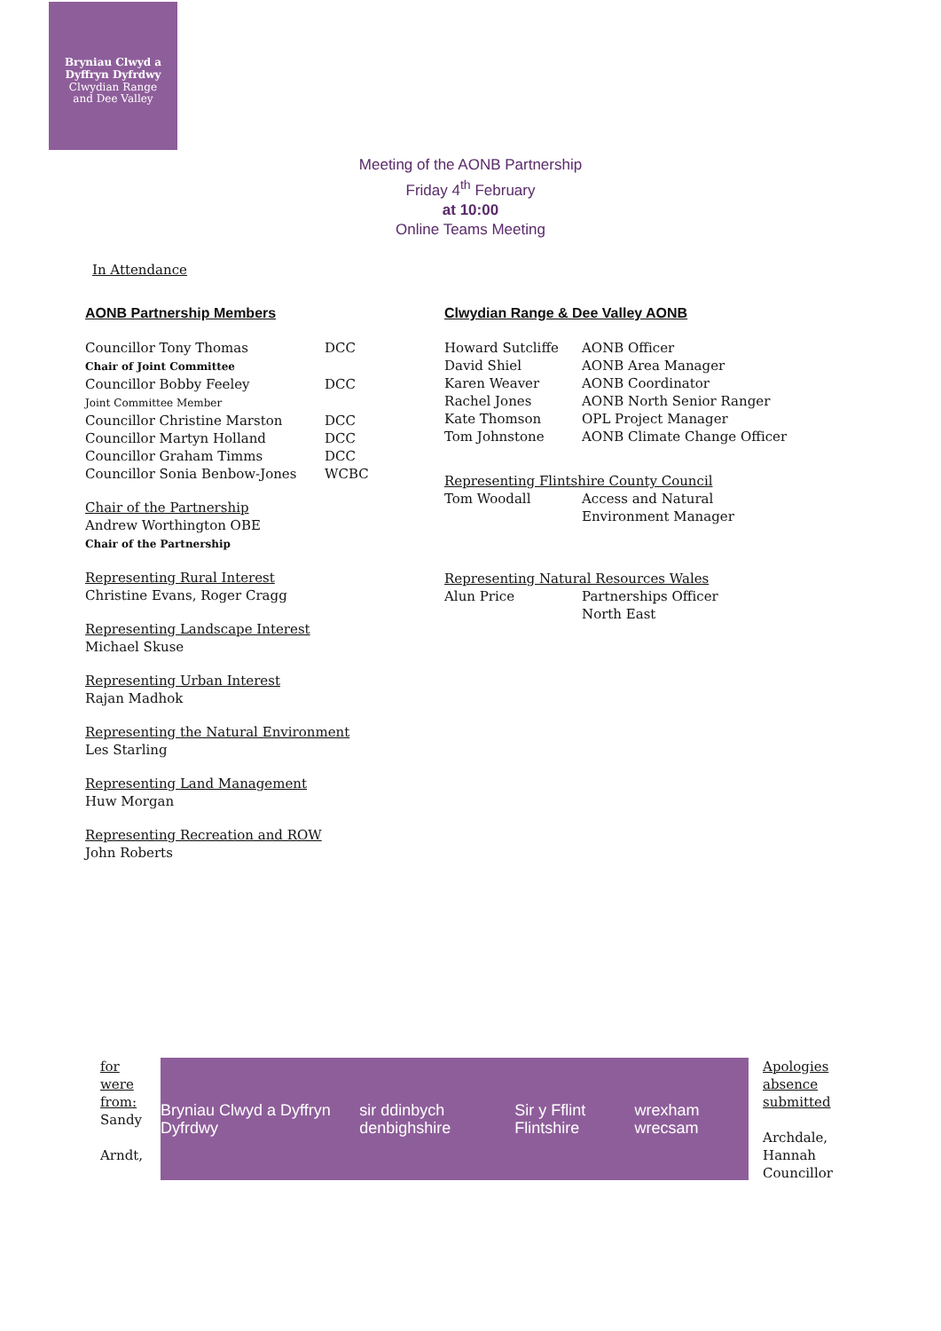Bryniau Clwyd a
Dyffryn Dyfrdwy
Clwydian Range
and Dee Valley
Meeting of the AONB Partnership
Friday 4<sup>th</sup> February
at 10:00
Online Teams Meeting
In Attendance
AONB Partnership Members
Councillor Tony Thomas DCC
Chair of Joint Committee
Councillor Bobby Feeley DCC
Joint Committee Member
Councillor Christine Marston DCC
Councillor Martyn Holland DCC
Councillor Graham Timms DCC
Councillor Sonia Benbow-Jones WCBC
Chair of the Partnership
Andrew Worthington OBE
Chair of the Partnership
Representing Rural Interest
Christine Evans, Roger Cragg
Representing Landscape Interest
Michael Skuse
Representing Urban Interest
Rajan Madhok
Representing the Natural Environment
Les Starling
Representing Land Management
Huw Morgan
Representing Recreation and ROW
John Roberts
Clwydian Range & Dee Valley AONB
Howard Sutcliffe AONB Officer
David Shiel AONB Area Manager
Karen Weaver AONB Coordinator
Rachel Jones AONB North Senior Ranger
Kate Thomson OPL Project Manager
Tom Johnstone AONB Climate Change Officer
Representing Flintshire County Council
Tom Woodall Access and Natural
Environment Manager
Representing Natural Resources Wales
Alun Price Partnerships Officer
North East
for
were
from:
Sandy
Arndt,
Bryniau Clwyd a Dyffryn Dyfrdwy sir ddinbych denbighshire Sir y Fflint Flintshire wrexham wrecsam
Apologies
absence
submitted
Archdale,
Hannah
Councillor